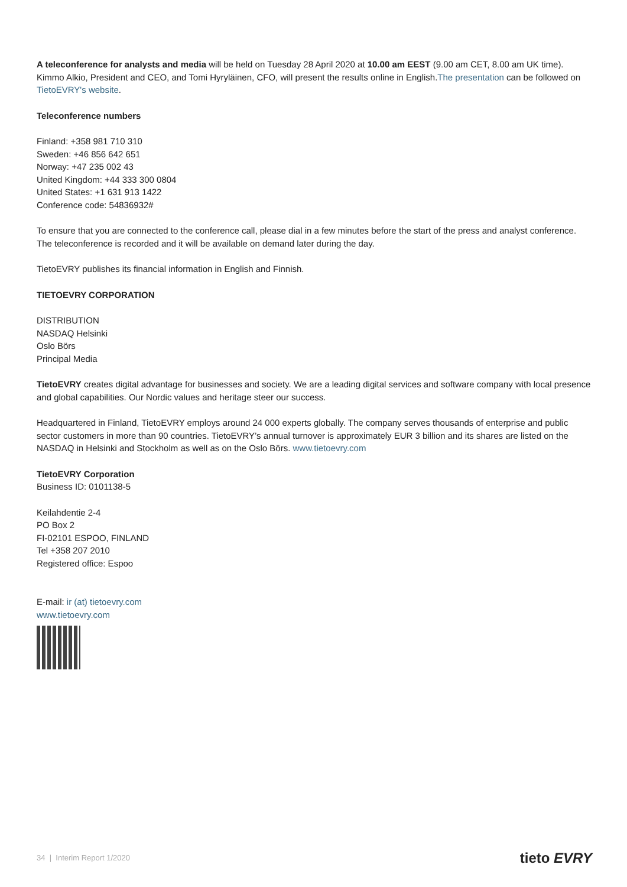A teleconference for analysts and media will be held on Tuesday 28 April 2020 at 10.00 am EEST (9.00 am CET, 8.00 am UK time). Kimmo Alkio, President and CEO, and Tomi Hyryläinen, CFO, will present the results online in English.The presentation can be followed on TietoEVRY's website.
Teleconference numbers
Finland: +358 981 710 310
Sweden: +46 856 642 651
Norway: +47 235 002 43
United Kingdom: +44 333 300 0804
United States: +1 631 913 1422
Conference code: 54836932#
To ensure that you are connected to the conference call, please dial in a few minutes before the start of the press and analyst conference. The teleconference is recorded and it will be available on demand later during the day.
TietoEVRY publishes its financial information in English and Finnish.
TIETOEVRY CORPORATION
DISTRIBUTION
NASDAQ Helsinki
Oslo Börs
Principal Media
TietoEVRY creates digital advantage for businesses and society. We are a leading digital services and software company with local presence and global capabilities. Our Nordic values and heritage steer our success.
Headquartered in Finland, TietoEVRY employs around 24 000 experts globally. The company serves thousands of enterprise and public sector customers in more than 90 countries. TietoEVRY’s annual turnover is approximately EUR 3 billion and its shares are listed on the NASDAQ in Helsinki and Stockholm as well as on the Oslo Börs. www.tietoevry.com
TietoEVRY Corporation
Business ID: 0101138-5
Keilahdentie 2-4
PO Box 2
FI-02101 ESPOO, FINLAND
Tel +358 207 2010
Registered office: Espoo
E-mail: ir (at) tietoevry.com
www.tietoevry.com
34 | Interim Report 1/2020 tieto EVRY